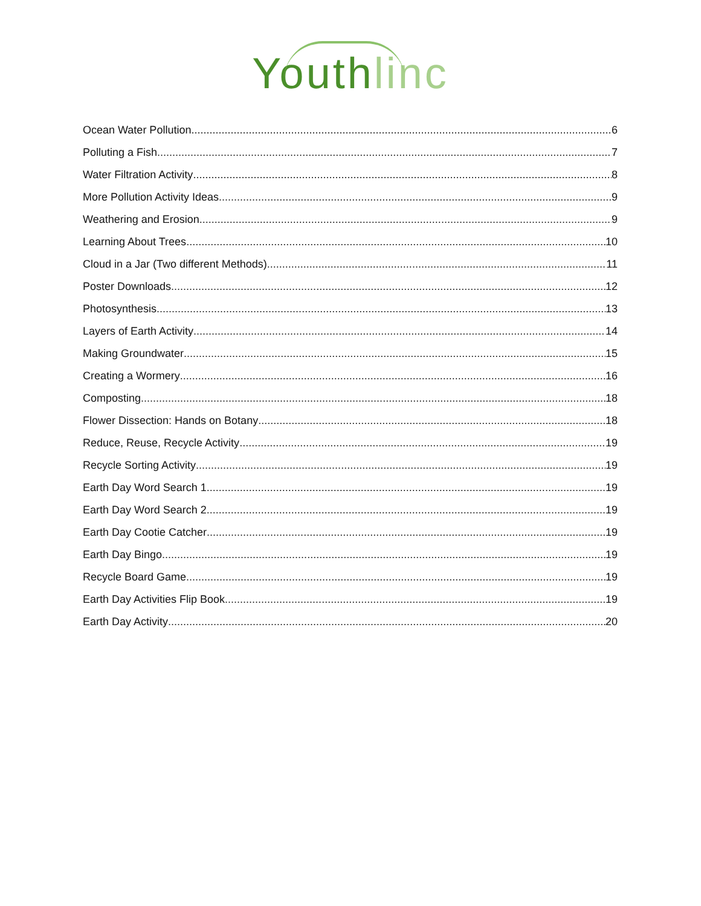Youth linc
Ocean Water Pollution 6
Polluting a Fish 7
Water Filtration Activity 8
More Pollution Activity Ideas 9
Weathering and Erosion 9
Learning About Trees 10
Cloud in a Jar (Two different Methods) 11
Poster Downloads 12
Photosynthesis 13
Layers of Earth Activity 14
Making Groundwater 15
Creating a Wormery 16
Composting 18
Flower Dissection: Hands on Botany 18
Reduce, Reuse, Recycle Activity 19
Recycle Sorting Activity 19
Earth Day Word Search 1 19
Earth Day Word Search 2 19
Earth Day Cootie Catcher 19
Earth Day Bingo 19
Recycle Board Game 19
Earth Day Activities Flip Book 19
Earth Day Activity 20